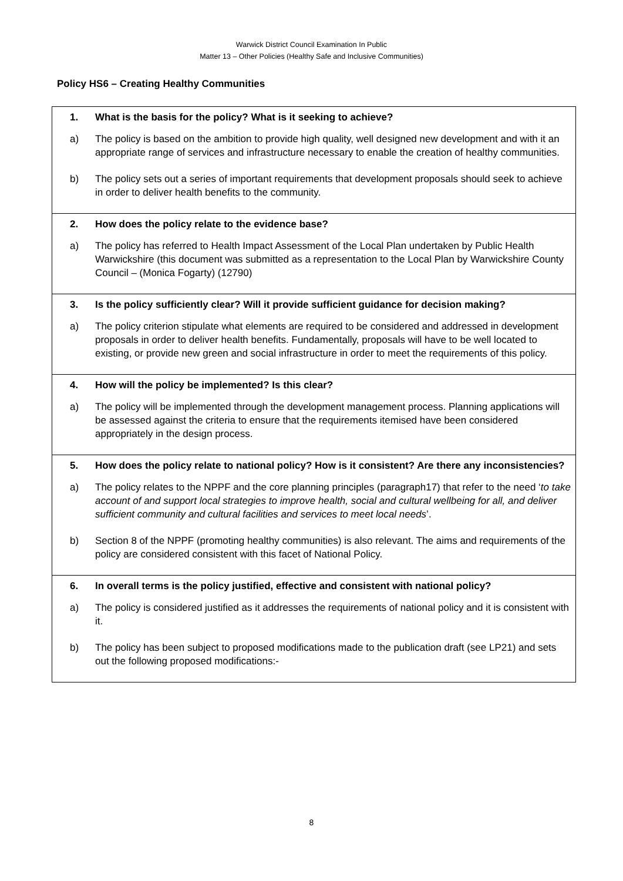Warwick District Council Examination In Public
Matter 13 – Other Policies (Healthy Safe and Inclusive Communities)
Policy HS6 – Creating Healthy Communities
| 1. What is the basis for the policy? What is it seeking to achieve? a) The policy is based on the ambition to provide high quality, well designed new development and with it an appropriate range of services and infrastructure necessary to enable the creation of healthy communities. b) The policy sets out a series of important requirements that development proposals should seek to achieve in order to deliver health benefits to the community. |
| 2. How does the policy relate to the evidence base? a) The policy has referred to Health Impact Assessment of the Local Plan undertaken by Public Health Warwickshire (this document was submitted as a representation to the Local Plan by Warwickshire County Council – (Monica Fogarty) (12790) |
| 3. Is the policy sufficiently clear? Will it provide sufficient guidance for decision making? a) The policy criterion stipulate what elements are required to be considered and addressed in development proposals in order to deliver health benefits. Fundamentally, proposals will have to be well located to existing, or provide new green and social infrastructure in order to meet the requirements of this policy. |
| 4. How will the policy be implemented? Is this clear? a) The policy will be implemented through the development management process. Planning applications will be assessed against the criteria to ensure that the requirements itemised have been considered appropriately in the design process. |
| 5. How does the policy relate to national policy? How is it consistent? Are there any inconsistencies? a) The policy relates to the NPPF and the core planning principles (paragraph17) that refer to the need ‘ to take account of and support local strategies to improve health, social and cultural wellbeing for all, and deliver sufficient community and cultural facilities and services to meet local needs ’. b) Section 8 of the NPPF (promoting healthy communities) is also relevant. The aims and requirements of the policy are considered consistent with this facet of National Policy. |
| 6. In overall terms is the policy justified, effective and consistent with national policy? a) The policy is considered justified as it addresses the requirements of national policy and it is consistent with it. b) The policy has been subject to proposed modifications made to the publication draft (see LP21) and sets out the following proposed modifications:- |
8